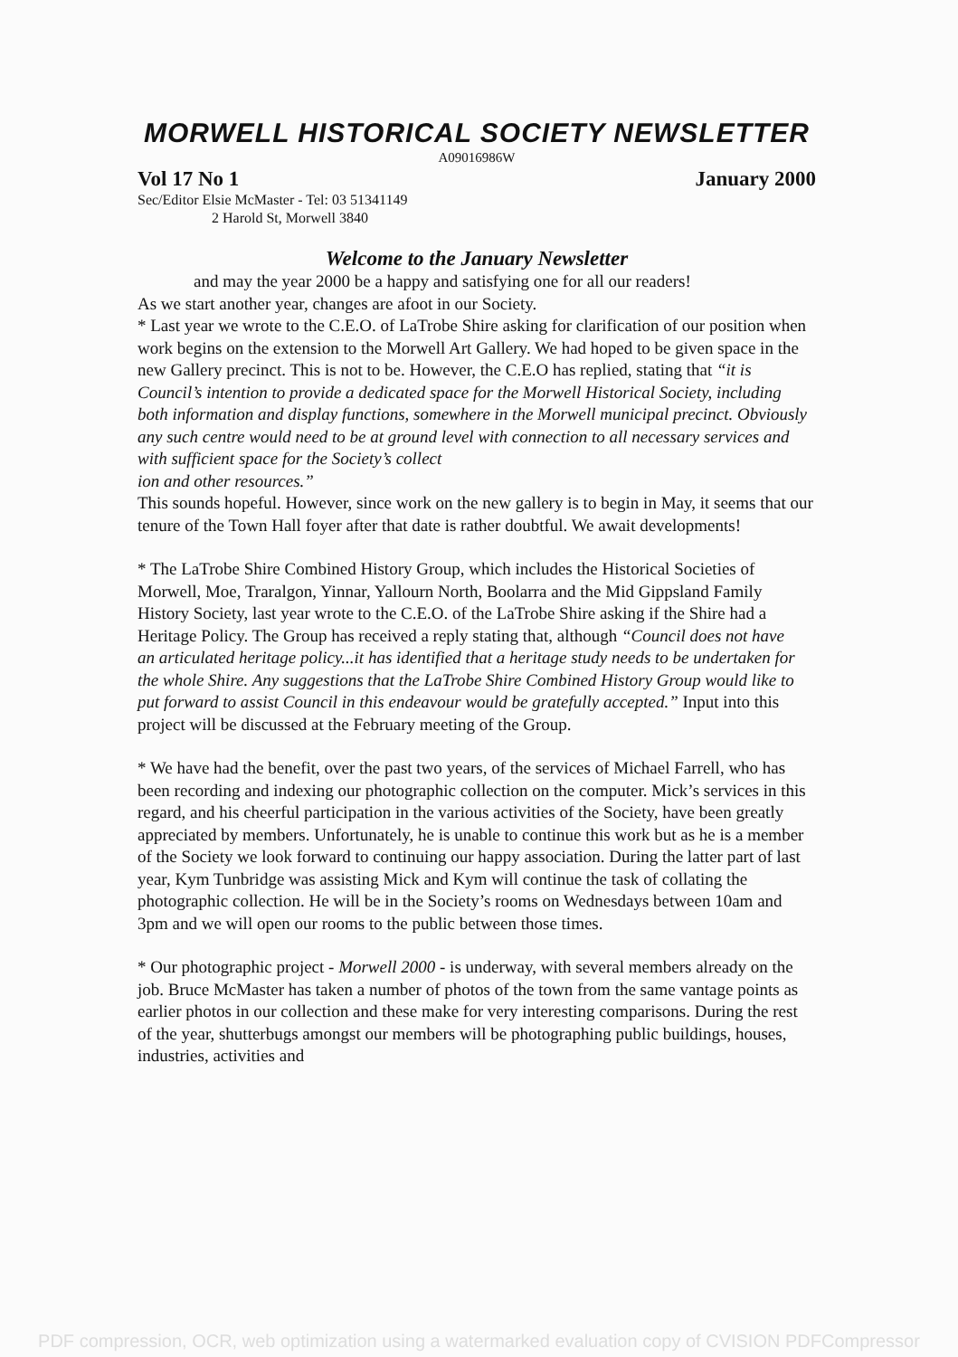MORWELL HISTORICAL SOCIETY NEWSLETTER
A09016986W
Vol 17 No 1 January 2000
Sec/Editor Elsie McMaster - Tel: 03 51341149
2 Harold St, Morwell 3840
Welcome to the January Newsletter
and may the year 2000 be a happy and satisfying one for all our readers!
As we start another year, changes are afoot in our Society.
* Last year we wrote to the C.E.O. of LaTrobe Shire asking for clarification of our position when work begins on the extension to the Morwell Art Gallery. We had hoped to be given space in the new Gallery precinct. This is not to be. However, the C.E.O has replied, stating that “it is Council’s intention to provide a dedicated space for the Morwell Historical Society, including both information and display functions, somewhere in the Morwell municipal precinct. Obviously any such centre would need to be at ground level with connection to all necessary services and with sufficient space for the Society’s collect
ion and other resources.”
This sounds hopeful. However, since work on the new gallery is to begin in May, it seems that our tenure of the Town Hall foyer after that date is rather doubtful. We await developments!
* The LaTrobe Shire Combined History Group, which includes the Historical Societies of Morwell, Moe, Traralgon, Yinnar, Yallourn North, Boolarra and the Mid Gippsland Family History Society, last year wrote to the C.E.O. of the LaTrobe Shire asking if the Shire had a Heritage Policy. The Group has received a reply stating that, although “Council does not have
an articulated heritage policy...it has identified that a heritage study needs to be undertaken for the whole Shire. Any suggestions that the LaTrobe Shire Combined History Group would like to put forward to assist Council in this endeavour would be gratefully accepted.” Input into this project will be discussed at the February meeting of the Group.
* We have had the benefit, over the past two years, of the services of Michael Farrell, who has been recording and indexing our photographic collection on the computer. Mick’s services in this regard, and his cheerful participation in the various activities of the Society, have been greatly appreciated by members. Unfortunately, he is unable to continue this work but as he is a member of the Society we look forward to continuing our happy association. During the latter part of last year, Kym Tunbridge was assisting Mick and Kym will continue the task of collating the photographic collection. He will be in the Society’s rooms on Wednesdays between 10am and 3pm and we will open our rooms to the public between those times.
* Our photographic project - Morwell 2000 - is underway, with several members already on the job. Bruce McMaster has taken a number of photos of the town from the same vantage points as earlier photos in our collection and these make for very interesting comparisons. During the rest of the year, shutterbugs amongst our members will be photographing public buildings, houses, industries, activities and
PDF compression, OCR, web optimization using a watermarked evaluation copy of CVISION PDFCompressor